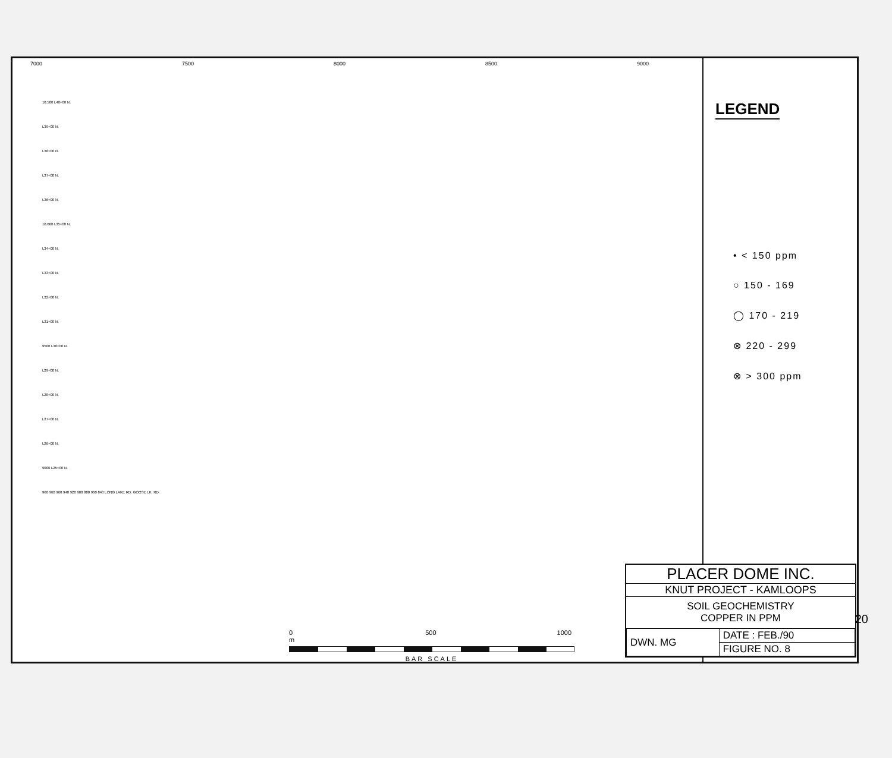7000 7500 8000 8500 9000
10.500 L40+00 N.
L39+00 N.
L38+00 N.
L37+00 N.
L36+00 N.
10.000 L35+00 N.
L34+00 N.
L33+00 N.
L32+00 N.
L31+00 N.
9500 L30+00 N.
L29+00 N.
L28+00 N.
L27+00 N.
L26+00 N.
9000 L25+00 N.
960 960 960 940 920 900 880 960 840 LONG LAKE RD. GOOSE LK. RD.
LEGEND
• < 150 ppm
○ 150 - 169
◯ 170 - 219
⊗ 220 - 299
⊗ > 300 ppm
0 500 1000 m
BAR SCALE
PLACER DOME INC.
KNUT PROJECT - KAMLOOPS
SOIL GEOCHEMISTRY
COPPER IN PPM
| DWN. MG | DATE : FEB./90 |
| | FIGURE NO. 8 |
20